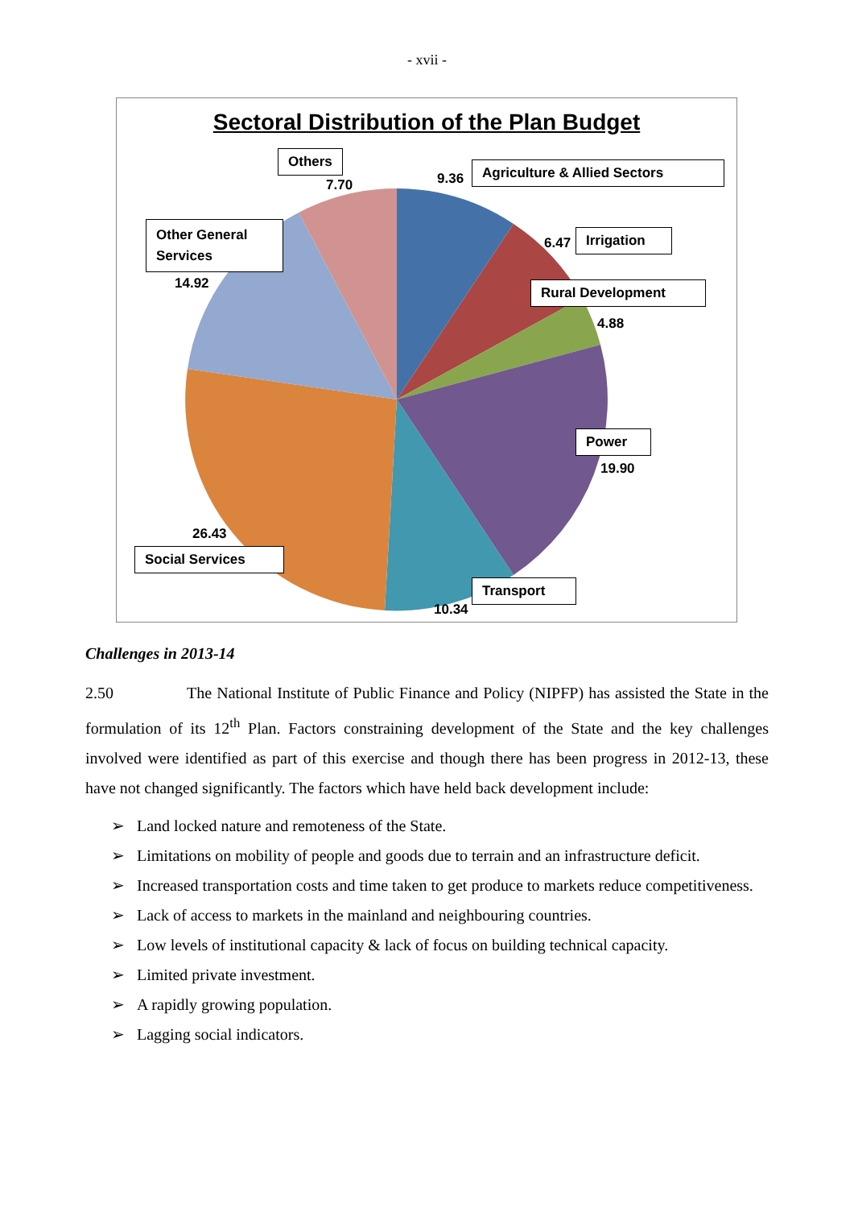- xvii -
Sectoral Distribution of the Plan Budget
Others
7.70 9.36
Agriculture & Allied Sectors
Other General Services
14.92
6.47
Irrigation
Rural Development
4.88
Power
19.90
26.43
Social Services
Transport
10.34
Challenges in 2013-14
2.50 The National Institute of Public Finance and Policy (NIPFP) has assisted the State in the formulation of its 12<sup>th</sup> Plan. Factors constraining development of the State and the key challenges involved were identified as part of this exercise and though there has been progress in 2012-13, these have not changed significantly. The factors which have held back development include:
➢ Land locked nature and remoteness of the State.
➢ Limitations on mobility of people and goods due to terrain and an infrastructure deficit.
➢ Increased transportation costs and time taken to get produce to markets reduce competitiveness.
➢ Lack of access to markets in the mainland and neighbouring countries.
➢ Low levels of institutional capacity & lack of focus on building technical capacity.
➢ Limited private investment.
➢ A rapidly growing population.
➢ Lagging social indicators.